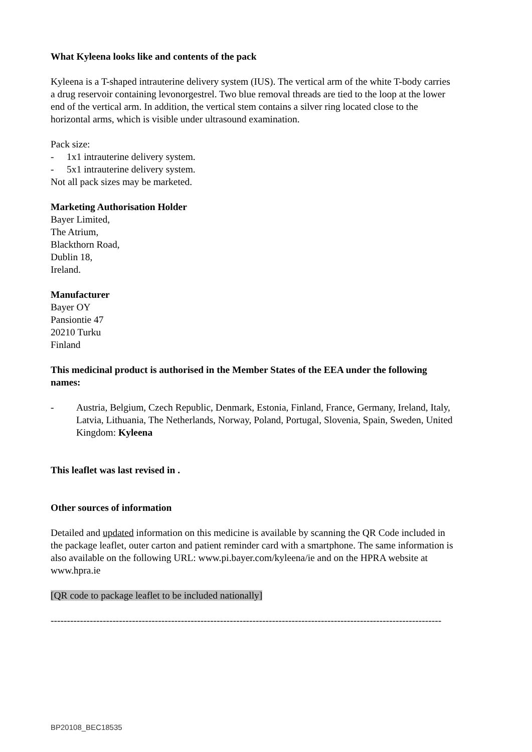What Kyleena looks like and contents of the pack
Kyleena is a T-shaped intrauterine delivery system (IUS). The vertical arm of the white T-body carries a drug reservoir containing levonorgestrel. Two blue removal threads are tied to the loop at the lower end of the vertical arm. In addition, the vertical stem contains a silver ring located close to the horizontal arms, which is visible under ultrasound examination.
Pack size:
- 1x1 intrauterine delivery system.
- 5x1 intrauterine delivery system.
Not all pack sizes may be marketed.
Marketing Authorisation Holder
Bayer Limited,
The Atrium,
Blackthorn Road,
Dublin 18,
Ireland.
Manufacturer
Bayer OY
Pansiontie 47
20210 Turku
Finland
This medicinal product is authorised in the Member States of the EEA under the following names:
- Austria, Belgium, Czech Republic, Denmark, Estonia, Finland, France, Germany, Ireland, Italy, Latvia, Lithuania, The Netherlands, Norway, Poland, Portugal, Slovenia, Spain, Sweden, United Kingdom: Kyleena
This leaflet was last revised in .
Other sources of information
Detailed and updated information on this medicine is available by scanning the QR Code included in the package leaflet, outer carton and patient reminder card with a smartphone. The same information is also available on the following URL: www.pi.bayer.com/kyleena/ie and on the HPRA website at www.hpra.ie
[QR code to package leaflet to be included nationally]
------------------------------------------------------------------------------------------------------------------------
BP20108_BEC18535